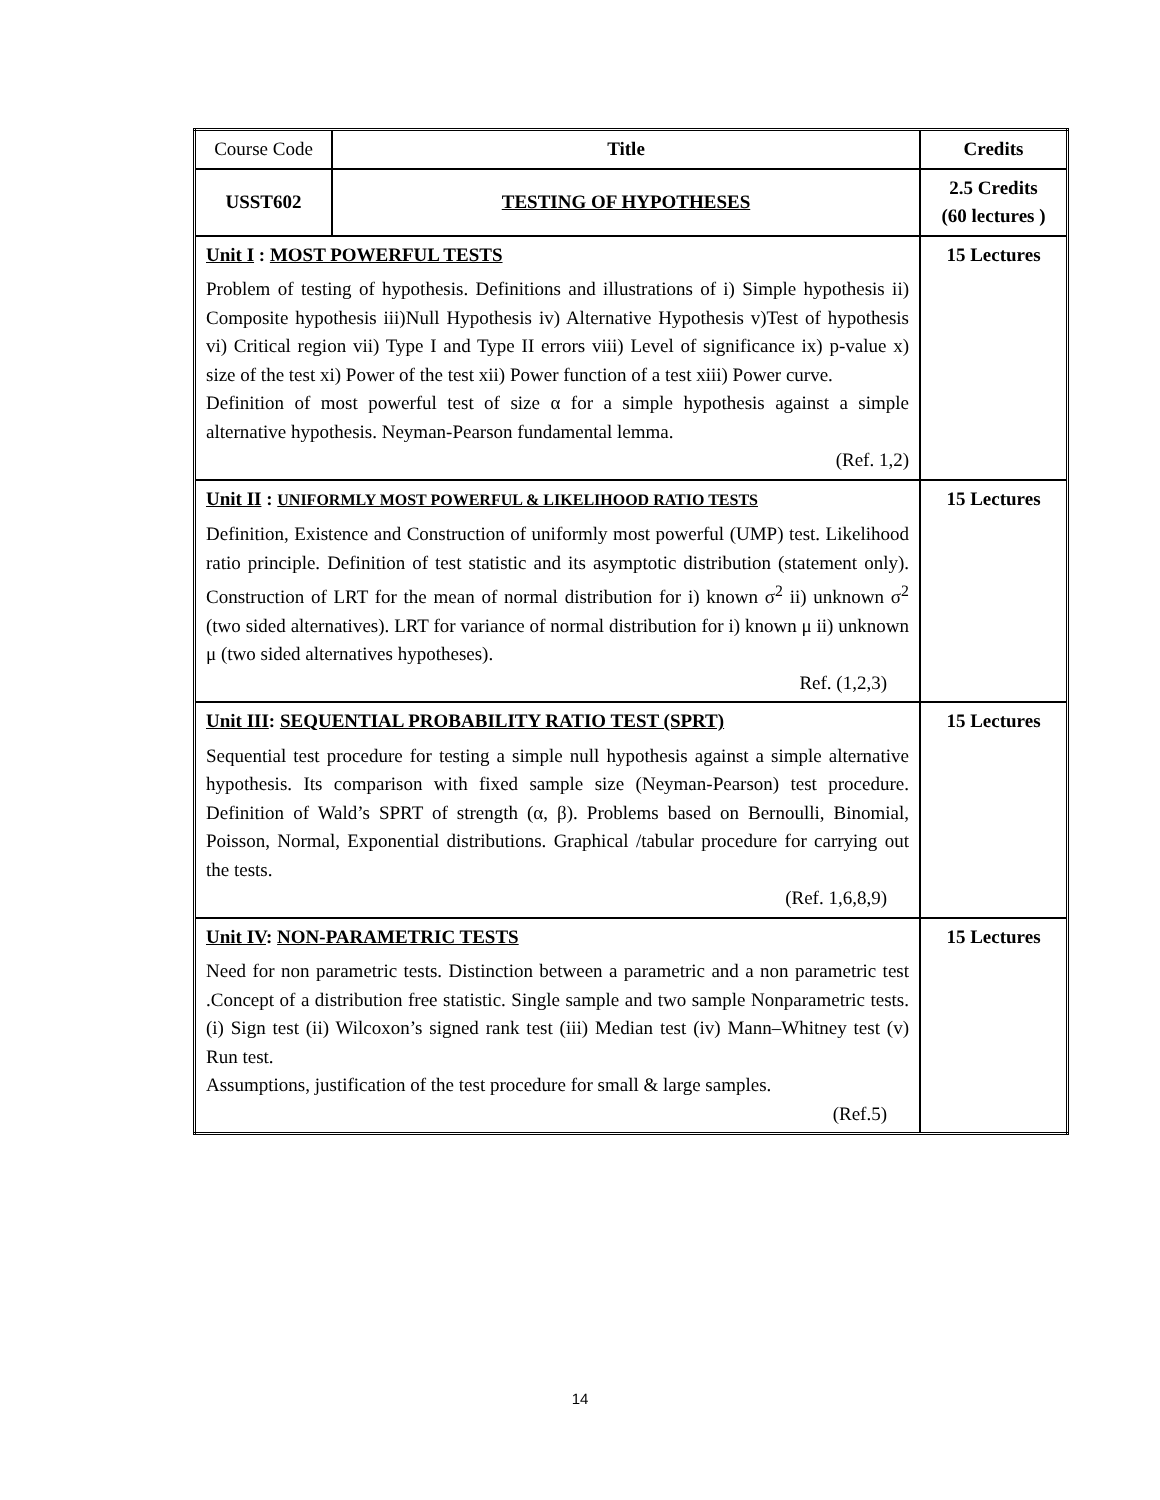| Course Code | Title | Credits |
| USST602 | TESTING OF HYPOTHESES | 2.5 Credits (60 lectures ) |
| Unit I : MOST POWERFUL TESTS Problem of testing of hypothesis. Definitions and illustrations of i) Simple hypothesis ii) Composite hypothesis iii)Null Hypothesis iv) Alternative Hypothesis v)Test of hypothesis vi) Critical region vii) Type I and Type II errors viii) Level of significance ix) p-value x) size of the test xi) Power of the test xii) Power function of a test xiii) Power curve. Definition of most powerful test of size α for a simple hypothesis against a simple alternative hypothesis. Neyman-Pearson fundamental lemma. (Ref. 1,2) | | 15 Lectures |
| Unit II : UNIFORMLY MOST POWERFUL & LIKELIHOOD RATIO TESTS Definition, Existence and Construction of uniformly most powerful (UMP) test. Likelihood ratio principle. Definition of test statistic and its asymptotic distribution (statement only). Construction of LRT for the mean of normal distribution for i) known σ<sup>2</sup> ii) unknown σ<sup>2</sup> (two sided alternatives). LRT for variance of normal distribution for i) known μ ii) unknown μ (two sided alternatives hypotheses). Ref. (1,2,3) | | 15 Lectures |
| Unit III : SEQUENTIAL PROBABILITY RATIO TEST (SPRT) Sequential test procedure for testing a simple null hypothesis against a simple alternative hypothesis. Its comparison with fixed sample size (Neyman-Pearson) test procedure. Definition of Wald’s SPRT of strength (α, β). Problems based on Bernoulli, Binomial, Poisson, Normal, Exponential distributions. Graphical /tabular procedure for carrying out the tests. (Ref. 1,6,8,9) | | 15 Lectures |
| Unit IV : NON-PARAMETRIC TESTS Need for non parametric tests. Distinction between a parametric and a non parametric test .Concept of a distribution free statistic. Single sample and two sample Nonparametric tests. (i) Sign test (ii) Wilcoxon’s signed rank test (iii) Median test (iv) Mann–Whitney test (v) Run test. Assumptions, justification of the test procedure for small & large samples. (Ref.5) | | 15 Lectures |
14